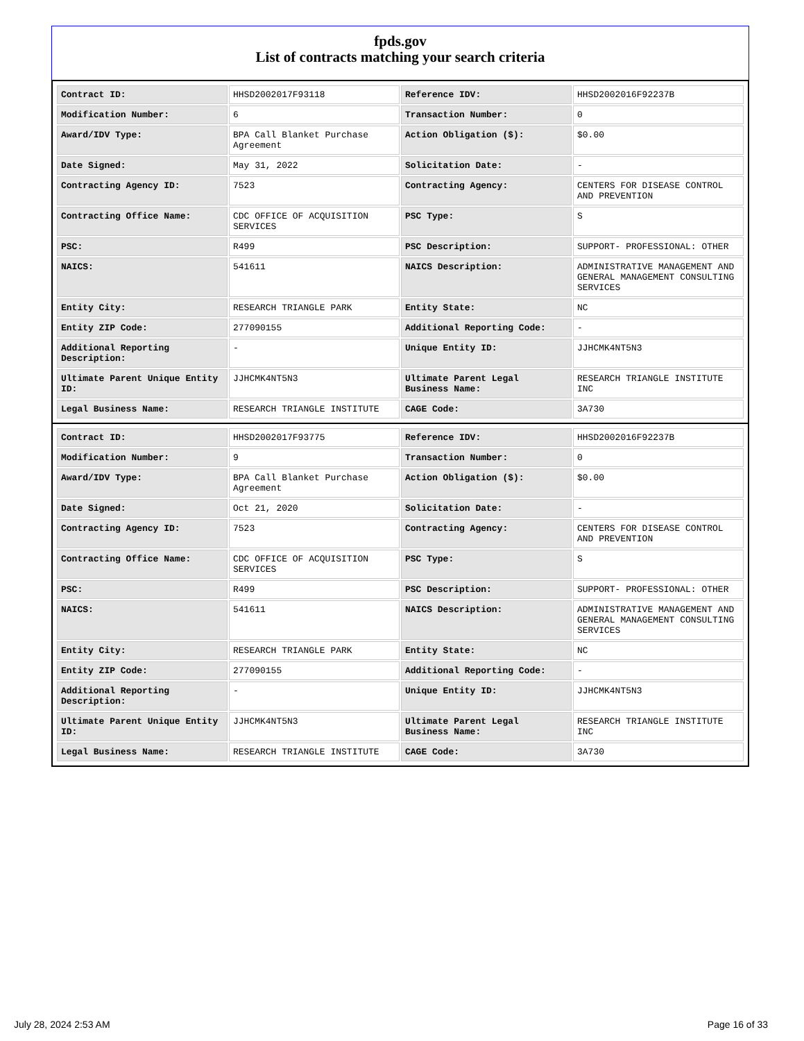fpds.gov
List of contracts matching your search criteria
| Contract ID: | HHSD2002017F93118 | Reference IDV: | HHSD2002016F92237B |
| Modification Number: | 6 | Transaction Number: | 0 |
| Award/IDV Type: | BPA Call Blanket Purchase Agreement | Action Obligation ($): | $0.00 |
| Date Signed: | May 31, 2022 | Solicitation Date: | - |
| Contracting Agency ID: | 7523 | Contracting Agency: | CENTERS FOR DISEASE CONTROL AND PREVENTION |
| Contracting Office Name: | CDC OFFICE OF ACQUISITION SERVICES | PSC Type: | S |
| PSC: | R499 | PSC Description: | SUPPORT- PROFESSIONAL: OTHER |
| NAICS: | 541611 | NAICS Description: | ADMINISTRATIVE MANAGEMENT AND GENERAL MANAGEMENT CONSULTING SERVICES |
| Entity City: | RESEARCH TRIANGLE PARK | Entity State: | NC |
| Entity ZIP Code: | 277090155 | Additional Reporting Code: | - |
| Additional Reporting Description: | - | Unique Entity ID: | JJHCMK4NT5N3 |
| Ultimate Parent Unique Entity ID: | JJHCMK4NT5N3 | Ultimate Parent Legal Business Name: | RESEARCH TRIANGLE INSTITUTE INC |
| Legal Business Name: | RESEARCH TRIANGLE INSTITUTE | CAGE Code: | 3A730 |
| Contract ID: | HHSD2002017F93775 | Reference IDV: | HHSD2002016F92237B |
| Modification Number: | 9 | Transaction Number: | 0 |
| Award/IDV Type: | BPA Call Blanket Purchase Agreement | Action Obligation ($): | $0.00 |
| Date Signed: | Oct 21, 2020 | Solicitation Date: | - |
| Contracting Agency ID: | 7523 | Contracting Agency: | CENTERS FOR DISEASE CONTROL AND PREVENTION |
| Contracting Office Name: | CDC OFFICE OF ACQUISITION SERVICES | PSC Type: | S |
| PSC: | R499 | PSC Description: | SUPPORT- PROFESSIONAL: OTHER |
| NAICS: | 541611 | NAICS Description: | ADMINISTRATIVE MANAGEMENT AND GENERAL MANAGEMENT CONSULTING SERVICES |
| Entity City: | RESEARCH TRIANGLE PARK | Entity State: | NC |
| Entity ZIP Code: | 277090155 | Additional Reporting Code: | - |
| Additional Reporting Description: | - | Unique Entity ID: | JJHCMK4NT5N3 |
| Ultimate Parent Unique Entity ID: | JJHCMK4NT5N3 | Ultimate Parent Legal Business Name: | RESEARCH TRIANGLE INSTITUTE INC |
| Legal Business Name: | RESEARCH TRIANGLE INSTITUTE | CAGE Code: | 3A730 |
July 28, 2024 2:53 AM Page 16 of 33